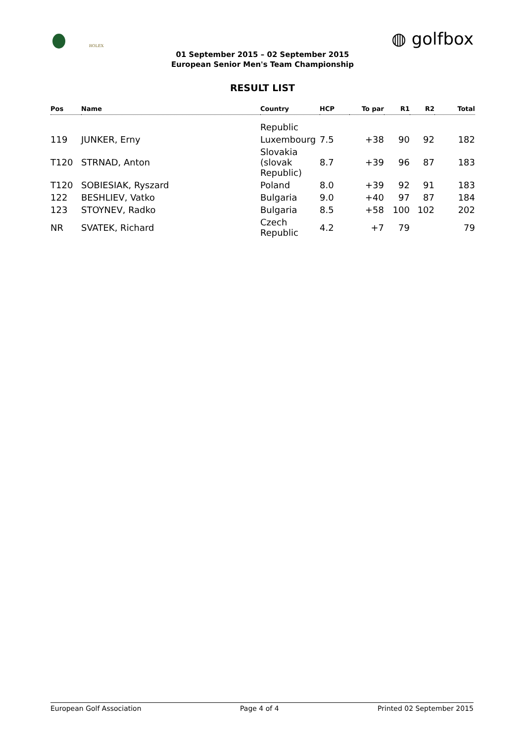ROLEX ◍ golfbox
01 September 2015 – 02 September 2015
European Senior Men's Team Championship
RESULT LIST
| Pos | Name | Country | HCP | To par | R1 | R2 | Total |
| --- | --- | --- | --- | --- | --- | --- | --- |
| | | Republic | | | | | |
| 119 | JUNKER, Erny | Luxembourg | 7.5 | +38 | 90 | 92 | 182 |
| T120 | STRNAD, Anton | Slovakia (slovak Republic) | 8.7 | +39 | 96 | 87 | 183 |
| T120 | SOBIESIAK, Ryszard | Poland | 8.0 | +39 | 92 | 91 | 183 |
| 122 | BESHLIEV, Vatko | Bulgaria | 9.0 | +40 | 97 | 87 | 184 |
| 123 | STOYNEV, Radko | Bulgaria | 8.5 | +58 | 100 | 102 | 202 |
| NR | SVATEK, Richard | Czech Republic | 4.2 | +7 | 79 | | 79 |
European Golf Association Page 4 of 4 Printed 02 September 2015